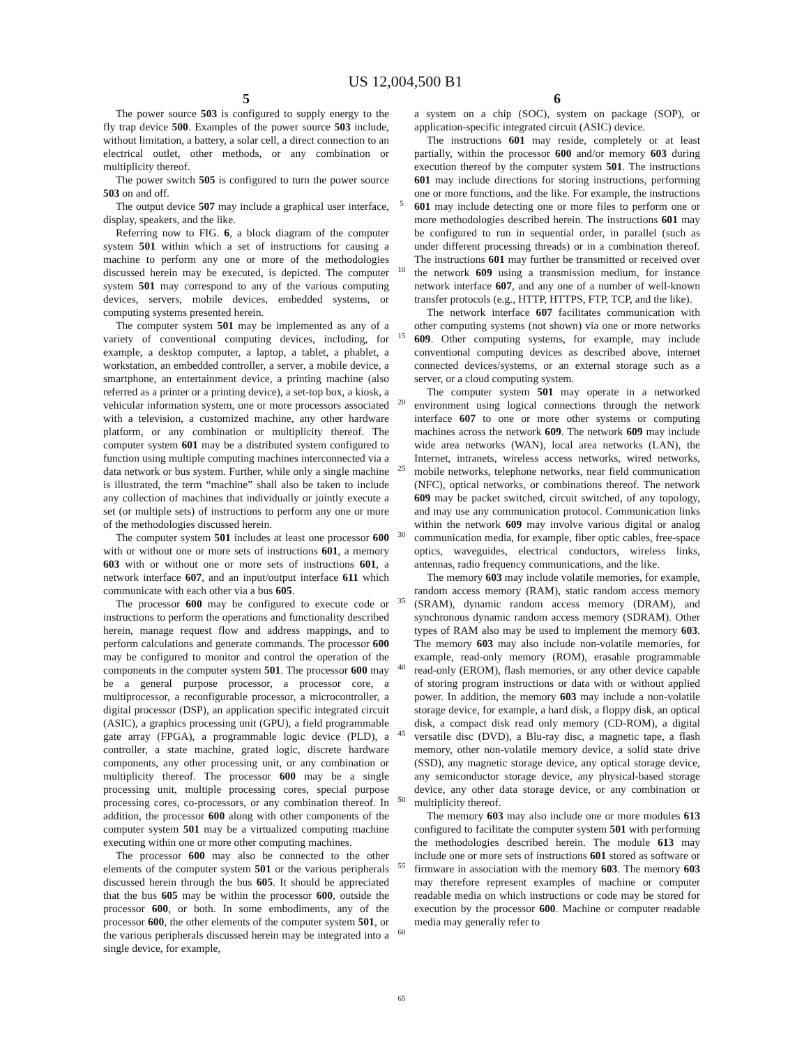US 12,004,500 B1
5
The power source 503 is configured to supply energy to the fly trap device 500. Examples of the power source 503 include, without limitation, a battery, a solar cell, a direct connection to an electrical outlet, other methods, or any combination or multiplicity thereof.
The power switch 505 is configured to turn the power source 503 on and off.
The output device 507 may include a graphical user interface, display, speakers, and the like.
Referring now to FIG. 6, a block diagram of the computer system 501 within which a set of instructions for causing a machine to perform any one or more of the methodologies discussed herein may be executed, is depicted. The computer system 501 may correspond to any of the various computing devices, servers, mobile devices, embedded systems, or computing systems presented herein.
The computer system 501 may be implemented as any of a variety of conventional computing devices, including, for example, a desktop computer, a laptop, a tablet, a phablet, a workstation, an embedded controller, a server, a mobile device, a smartphone, an entertainment device, a printing machine (also referred as a printer or a printing device), a set-top box, a kiosk, a vehicular information system, one or more processors associated with a television, a customized machine, any other hardware platform, or any combination or multiplicity thereof. The computer system 601 may be a distributed system configured to function using multiple computing machines interconnected via a data network or bus system. Further, while only a single machine is illustrated, the term “machine” shall also be taken to include any collection of machines that individually or jointly execute a set (or multiple sets) of instructions to perform any one or more of the methodologies discussed herein.
The computer system 501 includes at least one processor 600 with or without one or more sets of instructions 601, a memory 603 with or without one or more sets of instructions 601, a network interface 607, and an input/output interface 611 which communicate with each other via a bus 605.
The processor 600 may be configured to execute code or instructions to perform the operations and functionality described herein, manage request flow and address mappings, and to perform calculations and generate commands. The processor 600 may be configured to monitor and control the operation of the components in the computer system 501. The processor 600 may be a general purpose processor, a processor core, a multiprocessor, a reconfigurable processor, a microcontroller, a digital processor (DSP), an application specific integrated circuit (ASIC), a graphics processing unit (GPU), a field programmable gate array (FPGA), a programmable logic device (PLD), a controller, a state machine, grated logic, discrete hardware components, any other processing unit, or any combination or multiplicity thereof. The processor 600 may be a single processing unit, multiple processing cores, special purpose processing cores, co-processors, or any combination thereof. In addition, the processor 600 along with other components of the computer system 501 may be a virtualized computing machine executing within one or more other computing machines.
The processor 600 may also be connected to the other elements of the computer system 501 or the various peripherals discussed herein through the bus 605. It should be appreciated that the bus 605 may be within the processor 600, outside the processor 600, or both. In some embodiments, any of the processor 600, the other elements of the computer system 501, or the various peripherals discussed herein may be integrated into a single device, for example,
5
10
15
20
25
30
35
40
45
50
55
60
65
6
a system on a chip (SOC), system on package (SOP), or application-specific integrated circuit (ASIC) device.
The instructions 601 may reside, completely or at least partially, within the processor 600 and/or memory 603 during execution thereof by the computer system 501. The instructions 601 may include directions for storing instructions, performing one or more functions, and the like. For example, the instructions 601 may include detecting one or more files to perform one or more methodologies described herein. The instructions 601 may be configured to run in sequential order, in parallel (such as under different processing threads) or in a combination thereof. The instructions 601 may further be transmitted or received over the network 609 using a transmission medium, for instance network interface 607, and any one of a number of well-known transfer protocols (e.g., HTTP, HTTPS, FTP, TCP, and the like).
The network interface 607 facilitates communication with other computing systems (not shown) via one or more networks 609. Other computing systems, for example, may include conventional computing devices as described above, internet connected devices/systems, or an external storage such as a server, or a cloud computing system.
The computer system 501 may operate in a networked environment using logical connections through the network interface 607 to one or more other systems or computing machines across the network 609. The network 609 may include wide area networks (WAN), local area networks (LAN), the Internet, intranets, wireless access networks, wired networks, mobile networks, telephone networks, near field communication (NFC), optical networks, or combinations thereof. The network 609 may be packet switched, circuit switched, of any topology, and may use any communication protocol. Communication links within the network 609 may involve various digital or analog communication media, for example, fiber optic cables, free-space optics, waveguides, electrical conductors, wireless links, antennas, radio frequency communications, and the like.
The memory 603 may include volatile memories, for example, random access memory (RAM), static random access memory (SRAM), dynamic random access memory (DRAM), and synchronous dynamic random access memory (SDRAM). Other types of RAM also may be used to implement the memory 603. The memory 603 may also include non-volatile memories, for example, read-only memory (ROM), erasable programmable read-only (EROM), flash memories, or any other device capable of storing program instructions or data with or without applied power. In addition, the memory 603 may include a non-volatile storage device, for example, a hard disk, a floppy disk, an optical disk, a compact disk read only memory (CD-ROM), a digital versatile disc (DVD), a Blu-ray disc, a magnetic tape, a flash memory, other non-volatile memory device, a solid state drive (SSD), any magnetic storage device, any optical storage device, any semiconductor storage device, any physical-based storage device, any other data storage device, or any combination or multiplicity thereof.
The memory 603 may also include one or more modules 613 configured to facilitate the computer system 501 with performing the methodologies described herein. The module 613 may include one or more sets of instructions 601 stored as software or firmware in association with the memory 603. The memory 603 may therefore represent examples of machine or computer readable media on which instructions or code may be stored for execution by the processor 600. Machine or computer readable media may generally refer to